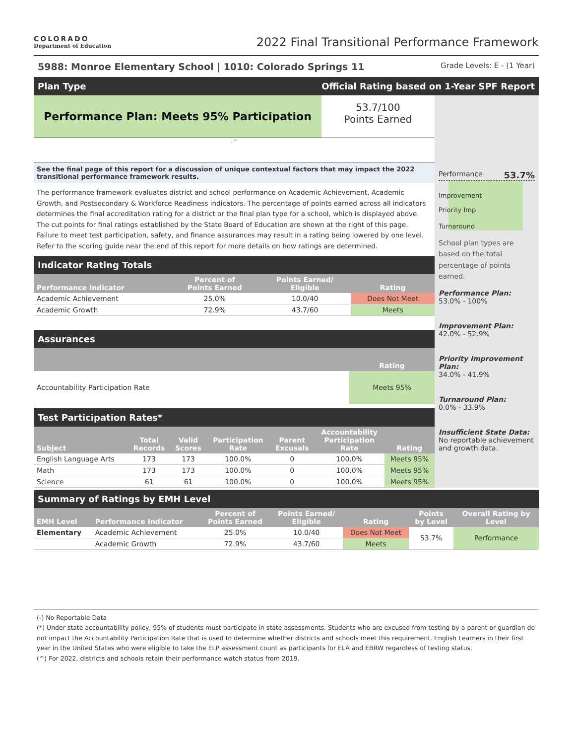COLORADO
Department of Education
2022 Final Transitional Performance Framework
5988: Monroe Elementary School | 1010: Colorado Springs 11
Grade Levels: E - (1 Year)
Plan Type Official Rating based on 1-Year SPF Report
Performance Plan: Meets 95% Participation
53.7/100
Points Earned
-^
See the final page of this report for a discussion of unique contextual factors that may impact the 2022 transitional performance framework results.
The performance framework evaluates district and school performance on Academic Achievement, Academic Growth, and Postsecondary & Workforce Readiness indicators. The percentage of points earned across all indicators determines the final accreditation rating for a district or the final plan type for a school, which is displayed above. The cut points for final ratings established by the State Board of Education are shown at the right of this page. Failure to meet test participation, safety, and finance assurances may result in a rating being lowered by one level. Refer to the scoring guide near the end of this report for more details on how ratings are determined.
Indicator Rating Totals
| Performance Indicator | Percent of Points Earned | Points Earned/ Eligible | Rating |
| --- | --- | --- | --- |
| Academic Achievement | 25.0% | 10.0/40 | Does Not Meet |
| Academic Growth | 72.9% | 43.7/60 | Meets |
Assurances
| | Rating |
| --- | --- |
| Accountability Participation Rate | Meets 95% |
Test Participation Rates*
| Subject | Total Records | Valid Scores | Participation Rate | Parent Excusals | Accountability Participation Rate | Rating |
| --- | --- | --- | --- | --- | --- | --- |
| English Language Arts | 173 | 173 | 100.0% | 0 | 100.0% | Meets 95% |
| Math | 173 | 173 | 100.0% | 0 | 100.0% | Meets 95% |
| Science | 61 | 61 | 100.0% | 0 | 100.0% | Meets 95% |
Performance 53.7%
Improvement
Priority Imp
Turnaround
School plan types are based on the total percentage of points earned.
Performance Plan:
53.0% - 100%
Improvement Plan:
42.0% - 52.9%
Priority Improvement Plan:
34.0% - 41.9%
Turnaround Plan:
0.0% - 33.9%
Insufficient State Data:
No reportable achievement and growth data.
Summary of Ratings by EMH Level
| EMH Level | Performance Indicator | Percent of Points Earned | Points Earned/ Eligible | Rating | Points by Level | Overall Rating by Level |
| --- | --- | --- | --- | --- | --- | --- |
| Elementary | Academic Achievement | 25.0% | 10.0/40 | Does Not Meet | 53.7% | Performance |
| | Academic Growth | 72.9% | 43.7/60 | Meets | | |
(-) No Reportable Data
(*) Under state accountability policy, 95% of students must participate in state assessments. Students who are excused from testing by a parent or guardian do not impact the Accountability Participation Rate that is used to determine whether districts and schools meet this requirement. English Learners in their first year in the United States who were eligible to take the ELP assessment count as participants for ELA and EBRW regardless of testing status.
(^) For 2022, districts and schools retain their performance watch status from 2019.